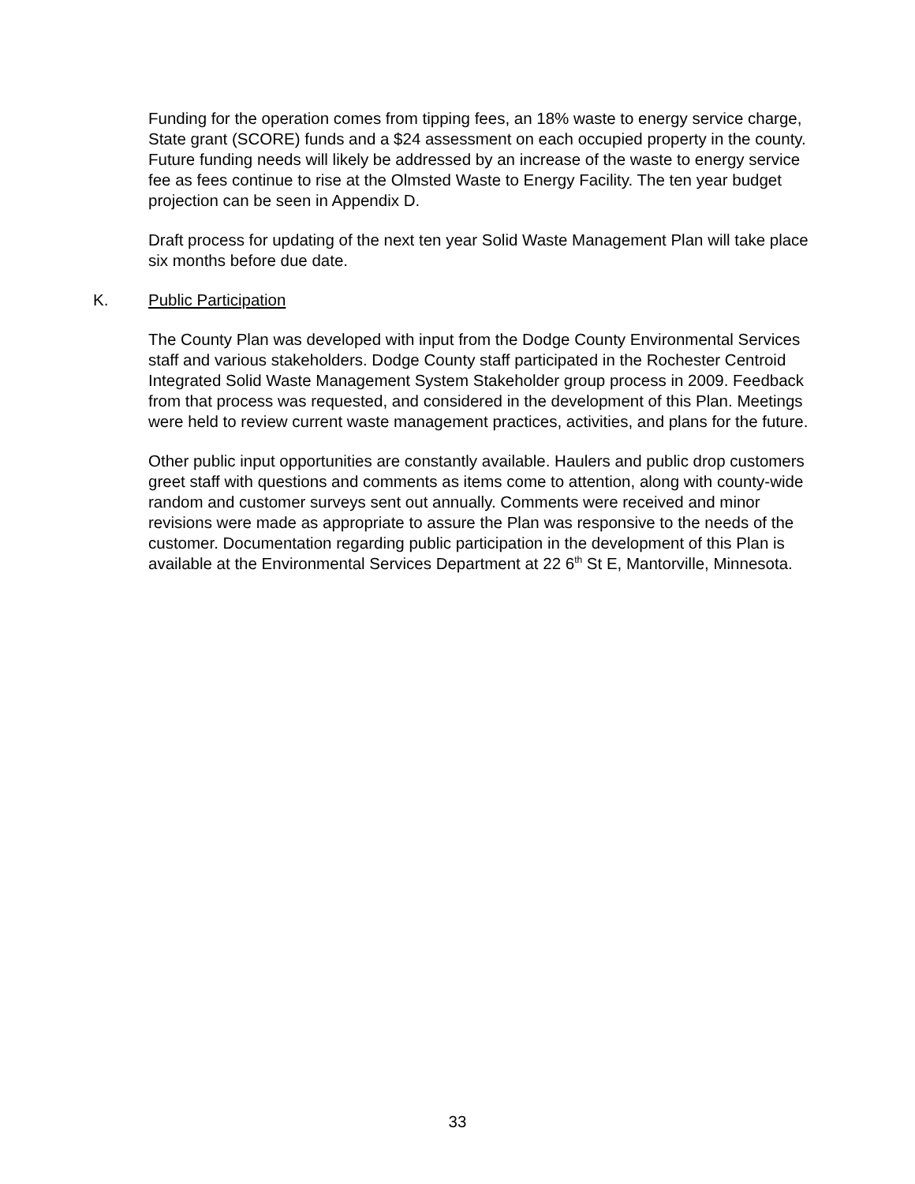Funding for the operation comes from tipping fees, an 18% waste to energy service charge, State grant (SCORE) funds and a $24 assessment on each occupied property in the county. Future funding needs will likely be addressed by an increase of the waste to energy service fee as fees continue to rise at the Olmsted Waste to Energy Facility. The ten year budget projection can be seen in Appendix D.
Draft process for updating of the next ten year Solid Waste Management Plan will take place six months before due date.
K. Public Participation
The County Plan was developed with input from the Dodge County Environmental Services staff and various stakeholders. Dodge County staff participated in the Rochester Centroid Integrated Solid Waste Management System Stakeholder group process in 2009. Feedback from that process was requested, and considered in the development of this Plan. Meetings were held to review current waste management practices, activities, and plans for the future.
Other public input opportunities are constantly available. Haulers and public drop customers greet staff with questions and comments as items come to attention, along with county-wide random and customer surveys sent out annually. Comments were received and minor revisions were made as appropriate to assure the Plan was responsive to the needs of the customer. Documentation regarding public participation in the development of this Plan is available at the Environmental Services Department at 22 6<sup>th</sup> St E, Mantorville, Minnesota.
33